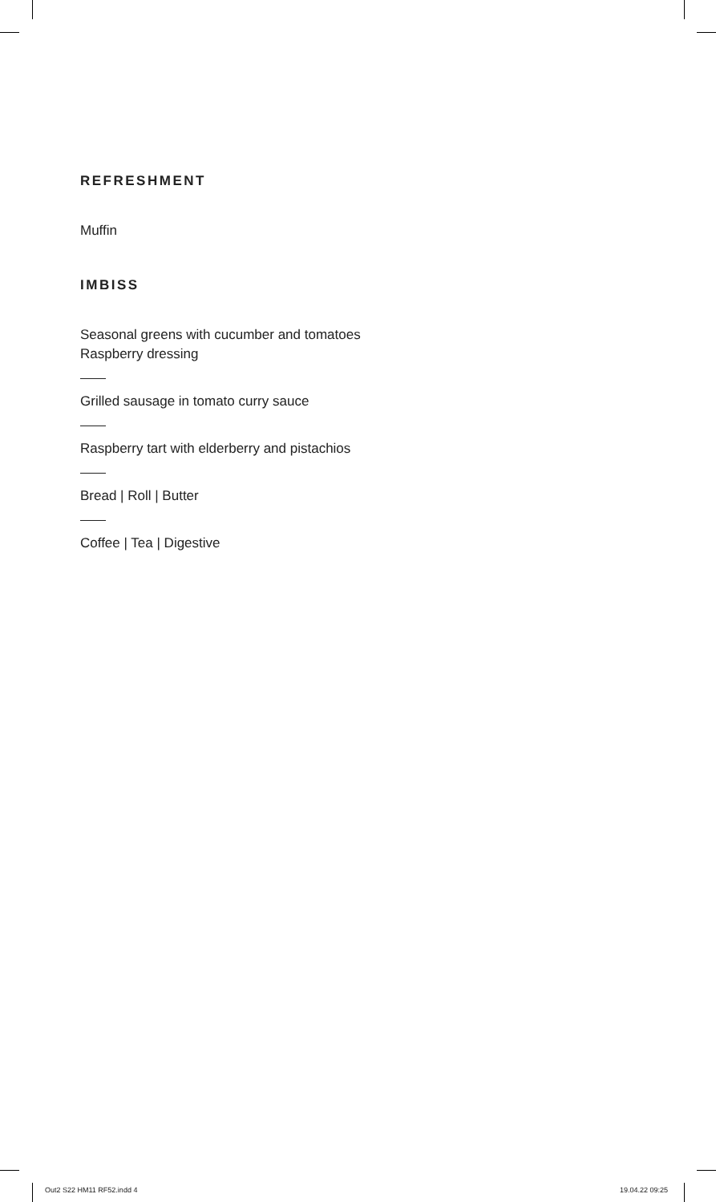REFRESHMENT
Muffin
IMBISS
Seasonal greens with cucumber and tomatoes
Raspberry dressing
Grilled sausage in tomato curry sauce
Raspberry tart with elderberry and pistachios
Bread | Roll | Butter
Coffee | Tea | Digestive
Out2 S22 HM11 RF52.indd 4 19.04.22 09:25